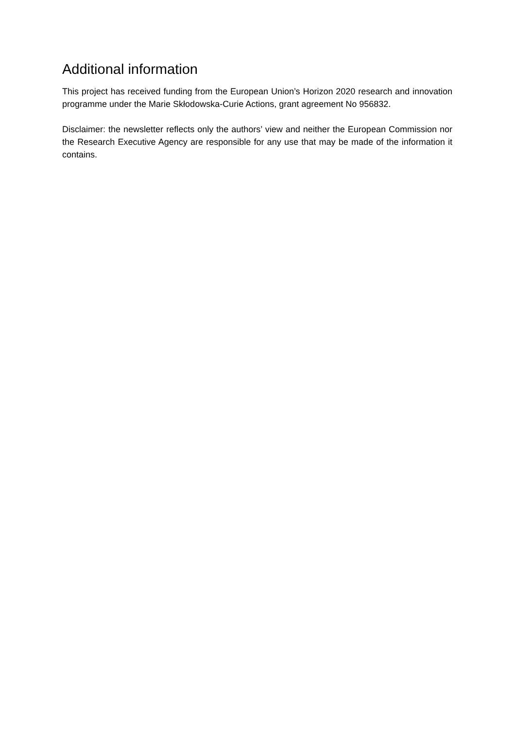Additional information
This project has received funding from the European Union’s Horizon 2020 research and innovation programme under the Marie Skłodowska-Curie Actions, grant agreement No 956832.
Disclaimer: the newsletter reflects only the authors’ view and neither the European Commission nor the Research Executive Agency are responsible for any use that may be made of the information it contains.